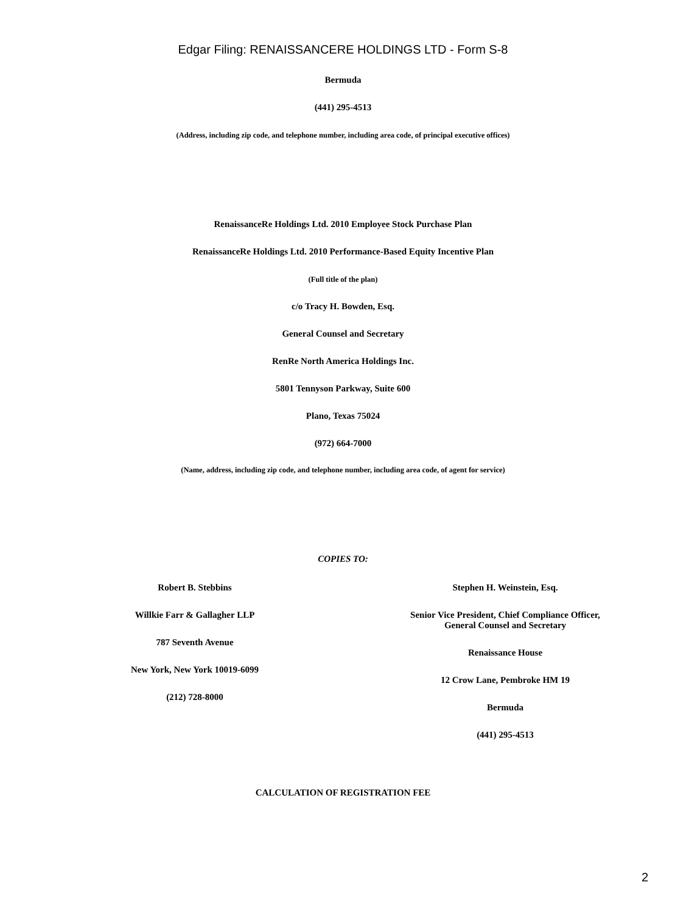Edgar Filing: RENAISSANCERE HOLDINGS LTD - Form S-8
Bermuda
(441) 295-4513
(Address, including zip code, and telephone number, including area code, of principal executive offices)
RenaissanceRe Holdings Ltd. 2010 Employee Stock Purchase Plan
RenaissanceRe Holdings Ltd. 2010 Performance-Based Equity Incentive Plan
(Full title of the plan)
c/o Tracy H. Bowden, Esq.
General Counsel and Secretary
RenRe North America Holdings Inc.
5801 Tennyson Parkway, Suite 600
Plano, Texas 75024
(972) 664-7000
(Name, address, including zip code, and telephone number, including area code, of agent for service)
COPIES TO:
Robert B. Stebbins
Willkie Farr & Gallagher LLP
787 Seventh Avenue
New York, New York 10019-6099
(212) 728-8000
Stephen H. Weinstein, Esq.
Senior Vice President, Chief Compliance Officer,
General Counsel and Secretary
Renaissance House
12 Crow Lane, Pembroke HM 19
Bermuda
(441) 295-4513
CALCULATION OF REGISTRATION FEE
2